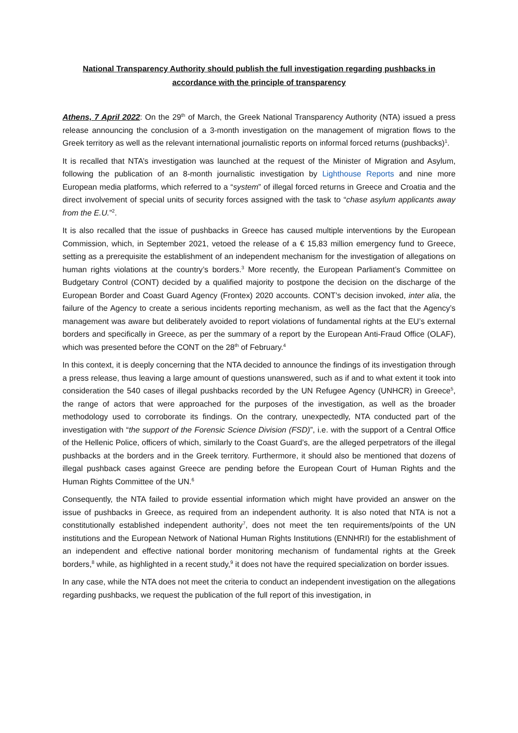National Transparency Authority should publish the full investigation regarding pushbacks in accordance with the principle of transparency
Athens, 7 April 2022: On the 29<sup>th</sup> of March, the Greek National Transparency Authority (NTA) issued a press release announcing the conclusion of a 3-month investigation on the management of migration flows to the Greek territory as well as the relevant international journalistic reports on informal forced returns (pushbacks)<sup>1</sup>.
It is recalled that NTA’s investigation was launched at the request of the Minister of Migration and Asylum, following the publication of an 8-month journalistic investigation by Lighthouse Reports and nine more European media platforms, which referred to a “system” of illegal forced returns in Greece and Croatia and the direct involvement of special units of security forces assigned with the task to “chase asylum applicants away from the E.U.”<sup>2</sup>.
It is also recalled that the issue of pushbacks in Greece has caused multiple interventions by the European Commission, which, in September 2021, vetoed the release of a € 15,83 million emergency fund to Greece, setting as a prerequisite the establishment of an independent mechanism for the investigation of allegations on human rights violations at the country’s borders.<sup>3</sup> More recently, the European Parliament’s Committee on Budgetary Control (CONT) decided by a qualified majority to postpone the decision on the discharge of the European Border and Coast Guard Agency (Frontex) 2020 accounts. CONT’s decision invoked, inter alia, the failure of the Agency to create a serious incidents reporting mechanism, as well as the fact that the Agency’s management was aware but deliberately avoided to report violations of fundamental rights at the EU’s external borders and specifically in Greece, as per the summary of a report by the European Anti-Fraud Office (OLAF), which was presented before the CONT on the 28<sup>th</sup> of February.<sup>4</sup>
In this context, it is deeply concerning that the NTA decided to announce the findings of its investigation through a press release, thus leaving a large amount of questions unanswered, such as if and to what extent it took into consideration the 540 cases of illegal pushbacks recorded by the UN Refugee Agency (UNHCR) in Greece<sup>5</sup>, the range of actors that were approached for the purposes of the investigation, as well as the broader methodology used to corroborate its findings. On the contrary, unexpectedly, NTA conducted part of the investigation with “the support of the Forensic Science Division (FSD)”, i.e. with the support of a Central Office of the Hellenic Police, officers of which, similarly to the Coast Guard’s, are the alleged perpetrators of the illegal pushbacks at the borders and in the Greek territory. Furthermore, it should also be mentioned that dozens of illegal pushback cases against Greece are pending before the European Court of Human Rights and the Human Rights Committee of the UN.<sup>6</sup>
Consequently, the NTA failed to provide essential information which might have provided an answer on the issue of pushbacks in Greece, as required from an independent authority. It is also noted that NTA is not a constitutionally established independent authority<sup>7</sup>, does not meet the ten requirements/points of the UN institutions and the European Network of National Human Rights Institutions (ENNHRI) for the establishment of an independent and effective national border monitoring mechanism of fundamental rights at the Greek borders,<sup>8</sup> while, as highlighted in a recent study,<sup>9</sup> it does not have the required specialization on border issues.
In any case, while the NTA does not meet the criteria to conduct an independent investigation on the allegations regarding pushbacks, we request the publication of the full report of this investigation, in